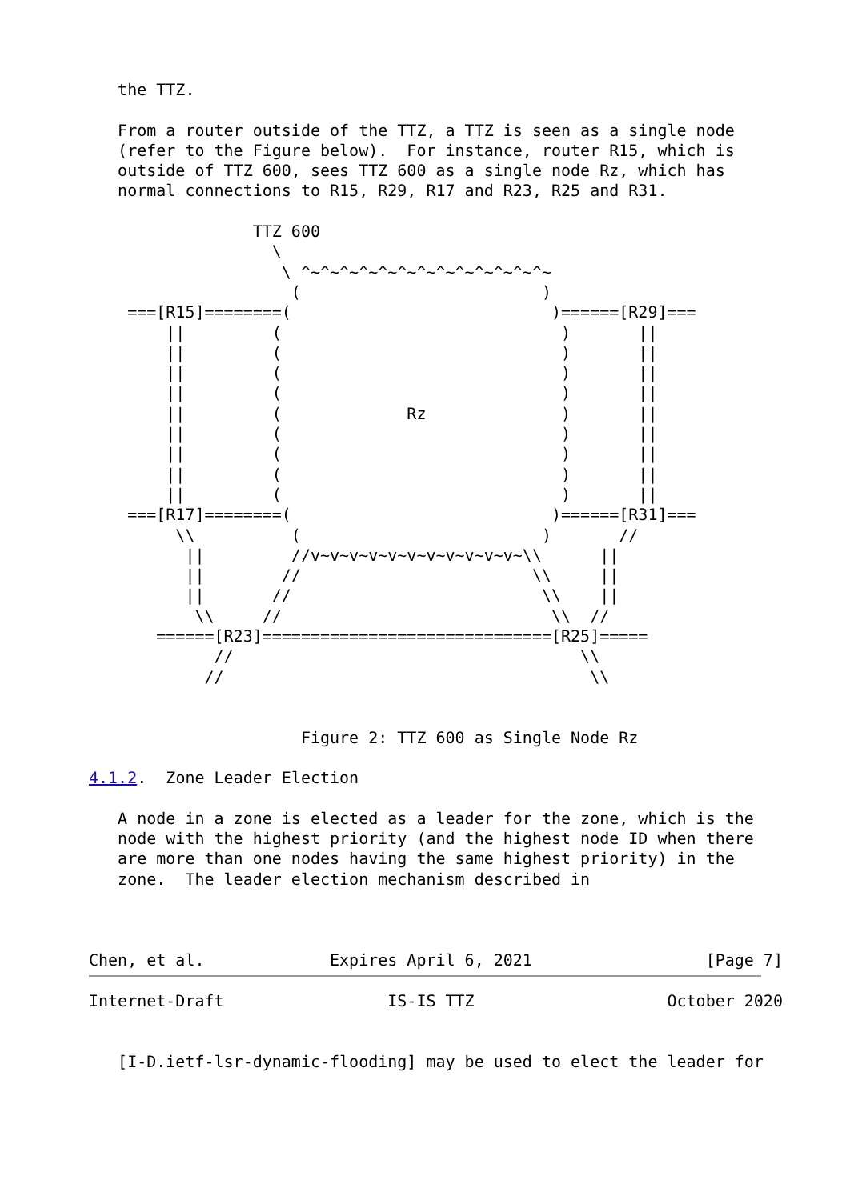the TTZ.

   From a router outside of the TTZ, a TTZ is seen as a single node
   (refer to the Figure below).  For instance, router R15, which is
   outside of TTZ 600, sees TTZ 600 as a single node Rz, which has
   normal connections to R15, R29, R17 and R23, R25 and R31.

                 TTZ 600
                   \
                    \ ^~^~^~^~^~^~^~^~^~^~^~^~^~
                     (                         )
    ===[R15]========(                           )======[R29]===
        ||         (                             )       ||
        ||         (                             )       ||
        ||         (                             )       ||
        ||         (                             )       ||
        ||         (             Rz              )       ||
        ||         (                             )       ||
        ||         (                             )       ||
        ||         (                             )       ||
        ||         (                             )       ||
    ===[R17]========(                           )======[R31]===
         \\          (                         )       //
          ||         //v~v~v~v~v~v~v~v~v~v~v~\\      ||
          ||        //                        \\     ||
          ||       //                          \\    ||
           \\     //                            \\  //
       ======[R23]==============================[R25]=====
             //                                    \\
            //                                      \\


                      Figure 2: TTZ 600 as Single Node Rz

4.1.2.  Zone Leader Election

   A node in a zone is elected as a leader for the zone, which is the
   node with the highest priority (and the highest node ID when there
   are more than one nodes having the same highest priority) in the
   zone.  The leader election mechanism described in



Chen, et al.             Expires April 6, 2021                  [Page 7]
Internet-Draft                 IS-IS TTZ                    October 2020


   [I-D.ietf-lsr-dynamic-flooding] may be used to elect the leader for